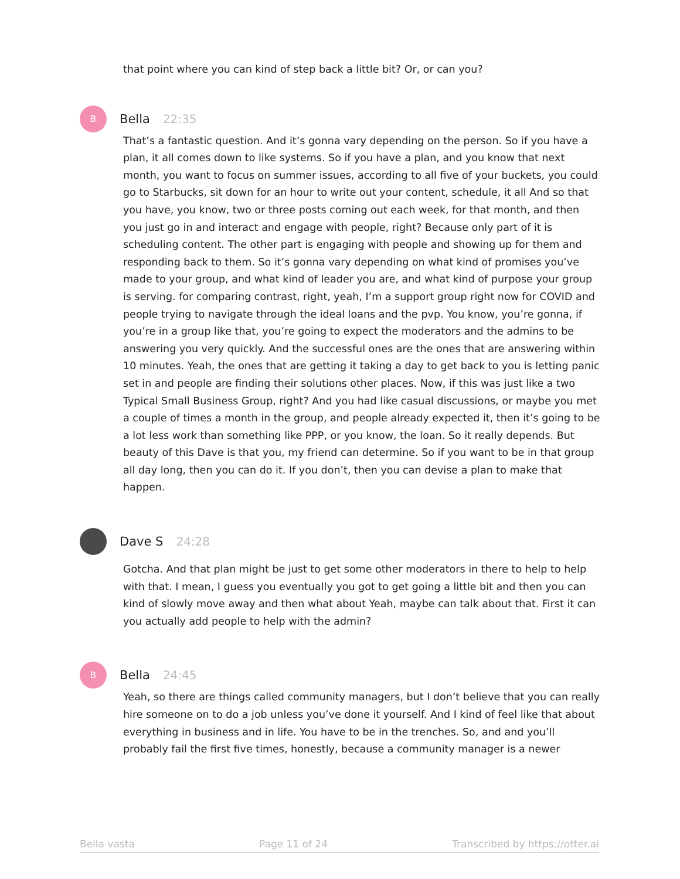that point where you can kind of step back a little bit? Or, or can you?
B
Bella 22:35
That’s a fantastic question. And it’s gonna vary depending on the person. So if you have a plan, it all comes down to like systems. So if you have a plan, and you know that next month, you want to focus on summer issues, according to all five of your buckets, you could go to Starbucks, sit down for an hour to write out your content, schedule, it all And so that you have, you know, two or three posts coming out each week, for that month, and then you just go in and interact and engage with people, right? Because only part of it is scheduling content. The other part is engaging with people and showing up for them and responding back to them. So it’s gonna vary depending on what kind of promises you’ve made to your group, and what kind of leader you are, and what kind of purpose your group is serving. for comparing contrast, right, yeah, I’m a support group right now for COVID and people trying to navigate through the ideal loans and the pvp. You know, you’re gonna, if you’re in a group like that, you’re going to expect the moderators and the admins to be answering you very quickly. And the successful ones are the ones that are answering within 10 minutes. Yeah, the ones that are getting it taking a day to get back to you is letting panic set in and people are finding their solutions other places. Now, if this was just like a two Typical Small Business Group, right? And you had like casual discussions, or maybe you met a couple of times a month in the group, and people already expected it, then it’s going to be a lot less work than something like PPP, or you know, the loan. So it really depends. But beauty of this Dave is that you, my friend can determine. So if you want to be in that group all day long, then you can do it. If you don’t, then you can devise a plan to make that happen.
Dave S 24:28
Gotcha. And that plan might be just to get some other moderators in there to help to help with that. I mean, I guess you eventually you got to get going a little bit and then you can kind of slowly move away and then what about Yeah, maybe can talk about that. First it can you actually add people to help with the admin?
B
Bella 24:45
Yeah, so there are things called community managers, but I don’t believe that you can really hire someone on to do a job unless you’ve done it yourself. And I kind of feel like that about everything in business and in life. You have to be in the trenches. So, and and you’ll probably fail the first five times, honestly, because a community manager is a newer
Bella vasta Page 11 of 24 Transcribed by https://otter.ai